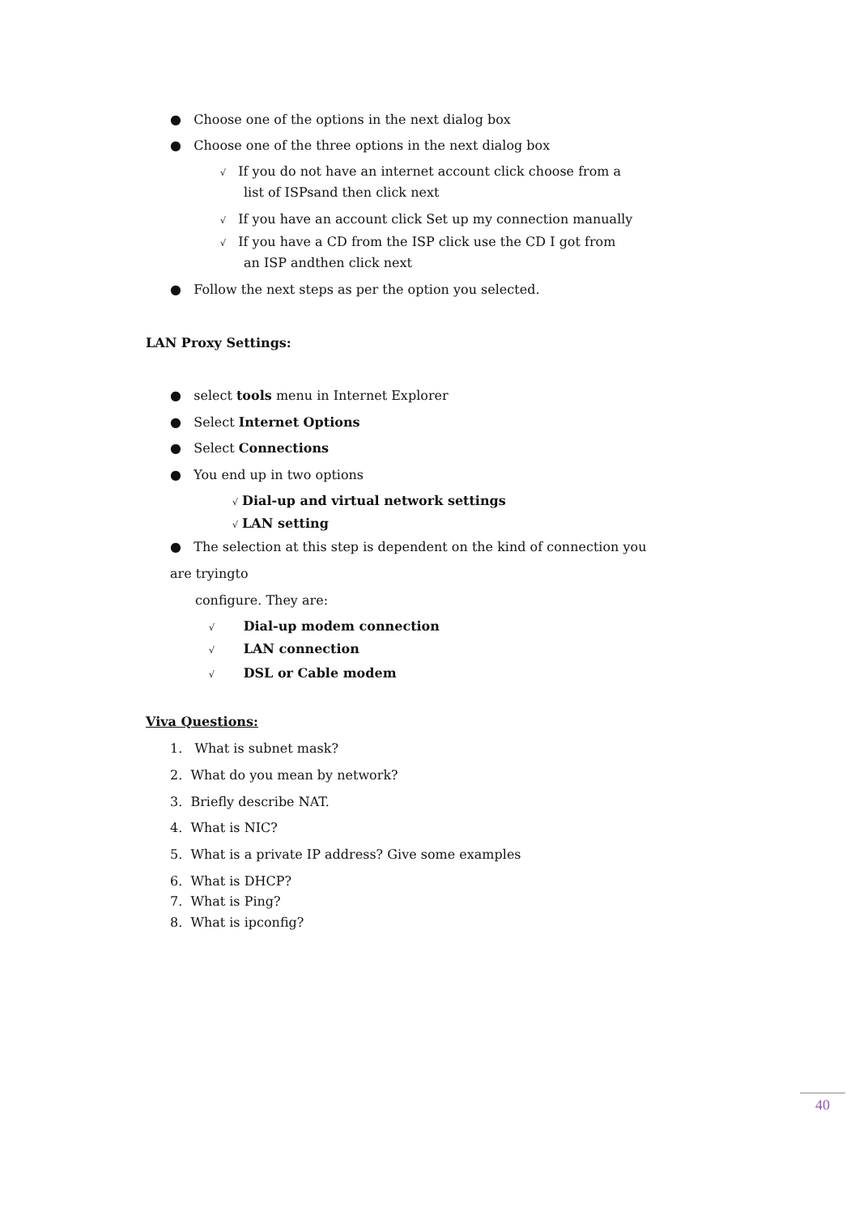● Choose one of the options in the next dialog box
● Choose one of the three options in the next dialog box
√ If you do not have an internet account click choose from a
list of ISPsand then click next
√ If you have an account click Set up my connection manually
√ If you have a CD from the ISP click use the CD I got from
an ISP andthen click next
● Follow the next steps as per the option you selected.
LAN Proxy Settings:
● select tools menu in Internet Explorer
● Select Internet Options
● Select Connections
● You end up in two options
√ Dial-up and virtual network settings
√ LAN setting
● The selection at this step is dependent on the kind of connection you
are tryingto
configure. They are:
√ Dial-up modem connection
√ LAN connection
√ DSL or Cable modem
Viva Questions:
1. What is subnet mask?
2. What do you mean by network?
3. Briefly describe NAT.
4. What is NIC?
5. What is a private IP address? Give some examples
6. What is DHCP?
7. What is Ping?
8. What is ipconfig?
40